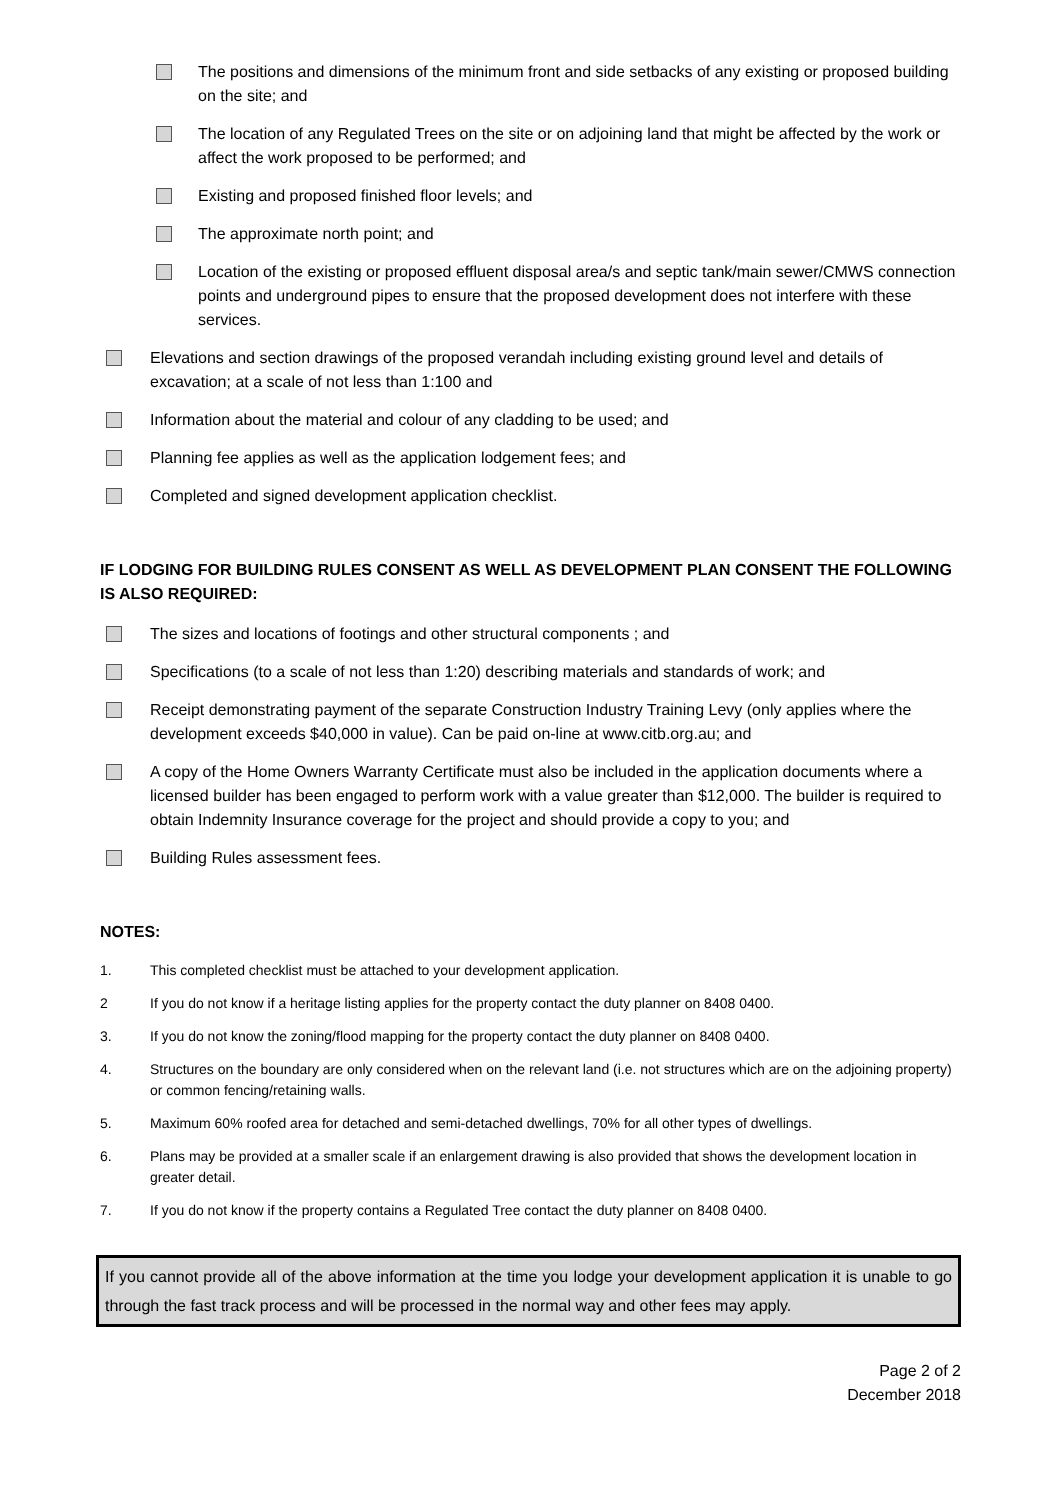The positions and dimensions of the minimum front and side setbacks of any existing or proposed building on the site; and
The location of any Regulated Trees on the site or on adjoining land that might be affected by the work or affect the work proposed to be performed; and
Existing and proposed finished floor levels; and
The approximate north point; and
Location of the existing or proposed effluent disposal area/s and septic tank/main sewer/CMWS connection points and underground pipes to ensure that the proposed development does not interfere with these services.
Elevations and section drawings of the proposed verandah including existing ground level and details of excavation; at a scale of not less than 1:100 and
Information about the material and colour of any cladding to be used; and
Planning fee applies as well as the application lodgement fees; and
Completed and signed development application checklist.
IF LODGING FOR BUILDING RULES CONSENT AS WELL AS DEVELOPMENT PLAN CONSENT THE FOLLOWING IS ALSO REQUIRED:
The sizes and locations of footings and other structural components ; and
Specifications (to a scale of not less than 1:20) describing materials and standards of work; and
Receipt demonstrating payment of the separate Construction Industry Training Levy (only applies where the development exceeds $40,000 in value). Can be paid on-line at www.citb.org.au; and
A copy of the Home Owners Warranty Certificate must also be included in the application documents where a licensed builder has been engaged to perform work with a value greater than $12,000. The builder is required to obtain Indemnity Insurance coverage for the project and should provide a copy to you; and
Building Rules assessment fees.
NOTES:
1. This completed checklist must be attached to your development application.
2 If you do not know if a heritage listing applies for the property contact the duty planner on 8408 0400.
3. If you do not know the zoning/flood mapping for the property contact the duty planner on 8408 0400.
4. Structures on the boundary are only considered when on the relevant land (i.e. not structures which are on the adjoining property) or common fencing/retaining walls.
5. Maximum 60% roofed area for detached and semi-detached dwellings, 70% for all other types of dwellings.
6. Plans may be provided at a smaller scale if an enlargement drawing is also provided that shows the development location in greater detail.
7. If you do not know if the property contains a Regulated Tree contact the duty planner on 8408 0400.
If you cannot provide all of the above information at the time you lodge your development application it is unable to go through the fast track process and will be processed in the normal way and other fees may apply.
Page 2 of 2
December 2018